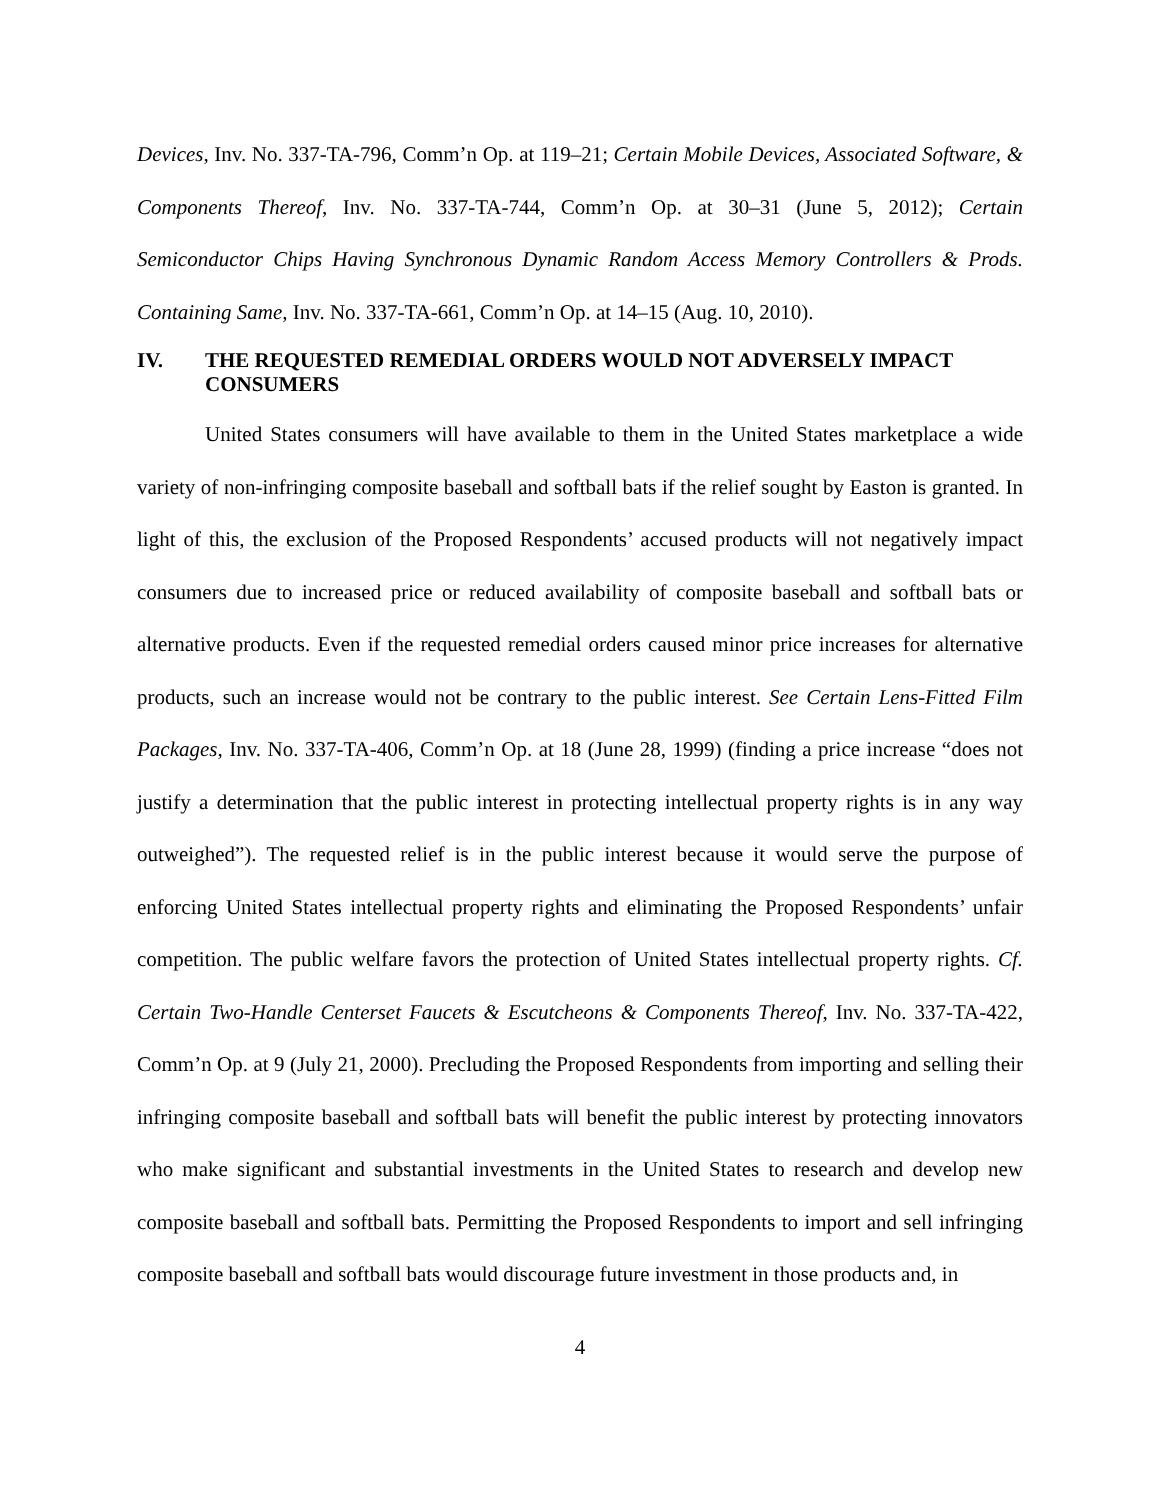Devices, Inv. No. 337-TA-796, Comm’n Op. at 119–21; Certain Mobile Devices, Associated Software, & Components Thereof, Inv. No. 337-TA-744, Comm’n Op. at 30–31 (June 5, 2012); Certain Semiconductor Chips Having Synchronous Dynamic Random Access Memory Controllers & Prods. Containing Same, Inv. No. 337-TA-661, Comm’n Op. at 14–15 (Aug. 10, 2010).
IV. THE REQUESTED REMEDIAL ORDERS WOULD NOT ADVERSELY IMPACT CONSUMERS
United States consumers will have available to them in the United States marketplace a wide variety of non-infringing composite baseball and softball bats if the relief sought by Easton is granted. In light of this, the exclusion of the Proposed Respondents’ accused products will not negatively impact consumers due to increased price or reduced availability of composite baseball and softball bats or alternative products. Even if the requested remedial orders caused minor price increases for alternative products, such an increase would not be contrary to the public interest. See Certain Lens-Fitted Film Packages, Inv. No. 337-TA-406, Comm’n Op. at 18 (June 28, 1999) (finding a price increase “does not justify a determination that the public interest in protecting intellectual property rights is in any way outweighed”). The requested relief is in the public interest because it would serve the purpose of enforcing United States intellectual property rights and eliminating the Proposed Respondents’ unfair competition. The public welfare favors the protection of United States intellectual property rights. Cf. Certain Two-Handle Centerset Faucets & Escutcheons & Components Thereof, Inv. No. 337-TA-422, Comm’n Op. at 9 (July 21, 2000). Precluding the Proposed Respondents from importing and selling their infringing composite baseball and softball bats will benefit the public interest by protecting innovators who make significant and substantial investments in the United States to research and develop new composite baseball and softball bats. Permitting the Proposed Respondents to import and sell infringing composite baseball and softball bats would discourage future investment in those products and, in
4